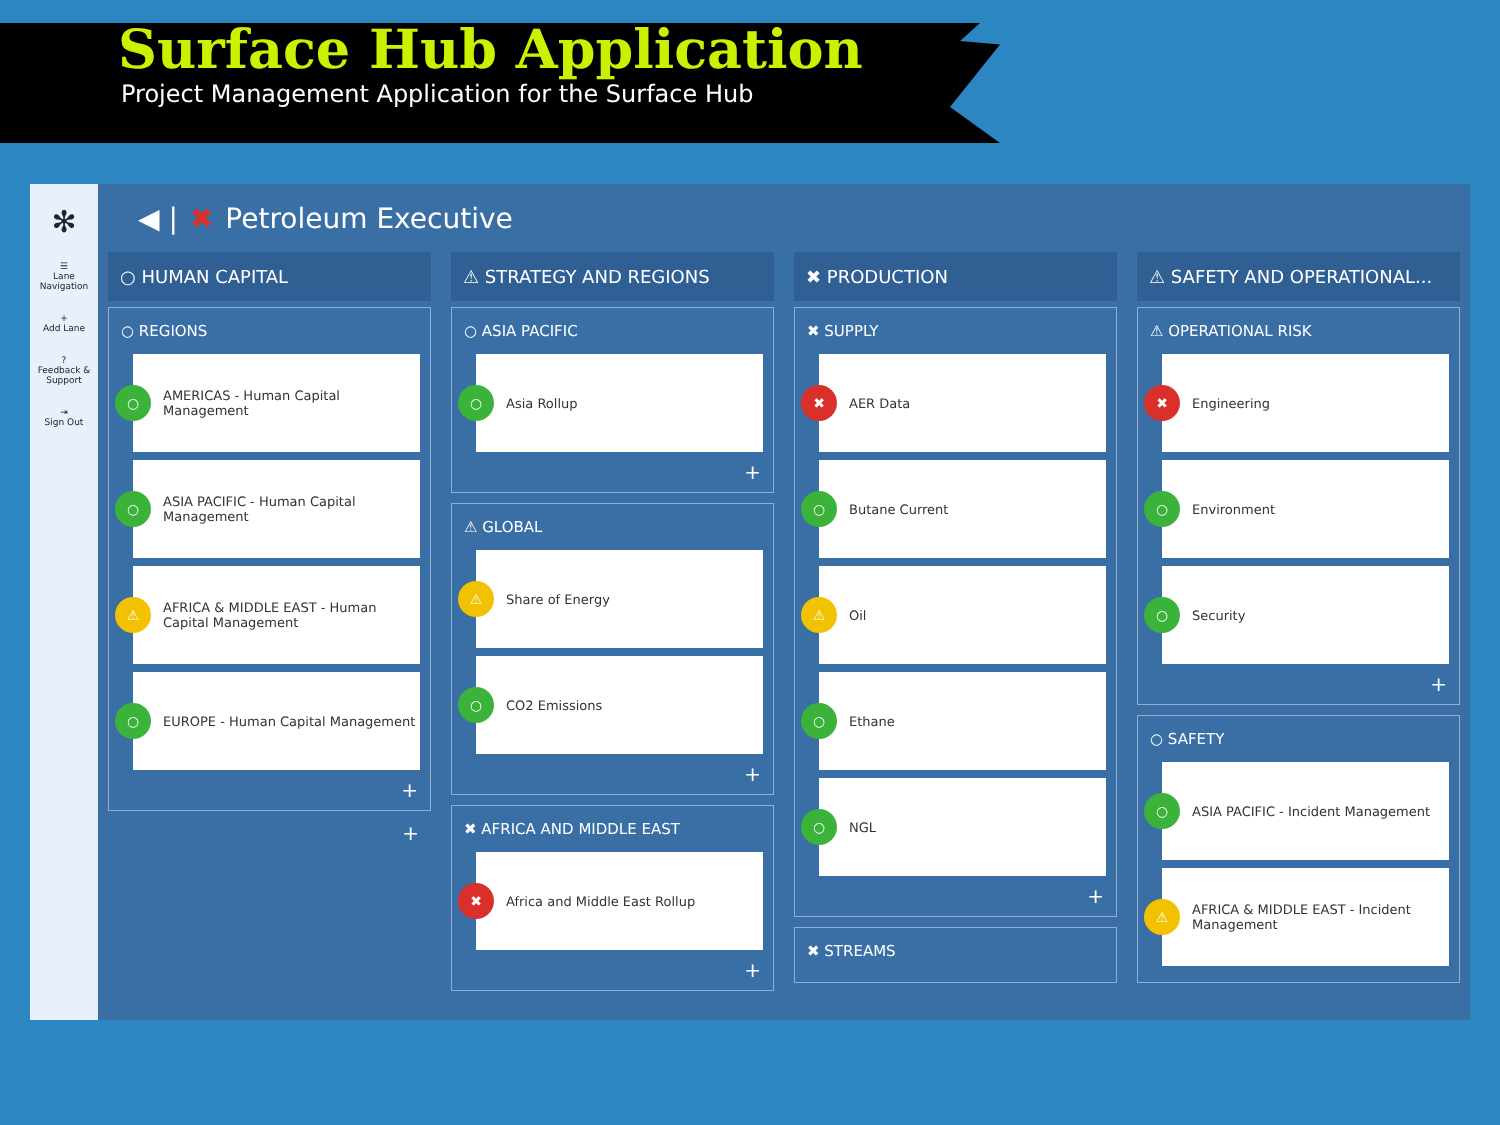Surface Hub Application
Project Management Application for the Surface Hub
✻
☰
Lane Navigation
+
Add Lane
?
Feedback & Support
⇥
Sign Out
◀ | ✖ Petroleum Executive
○ HUMAN CAPITAL
○ REGIONS
○ AMERICAS - Human Capital Management
○ ASIA PACIFIC - Human Capital Management
⚠ AFRICA & MIDDLE EAST - Human Capital Management
○ EUROPE - Human Capital Management
+
+
⚠ STRATEGY AND REGIONS
○ ASIA PACIFIC
○ Asia Rollup
+
⚠ GLOBAL
⚠ Share of Energy
○ CO2 Emissions
+
✖ AFRICA AND MIDDLE EAST
✖ Africa and Middle East Rollup
+
✖ PRODUCTION
✖ SUPPLY
✖ AER Data
○ Butane Current
⚠ Oil
○ Ethane
○ NGL
+
✖ STREAMS
⚠ SAFETY AND OPERATIONAL...
⚠ OPERATIONAL RISK
✖ Engineering
○ Environment
○ Security
+
○ SAFETY
○ ASIA PACIFIC - Incident Management
⚠ AFRICA & MIDDLE EAST - Incident Management